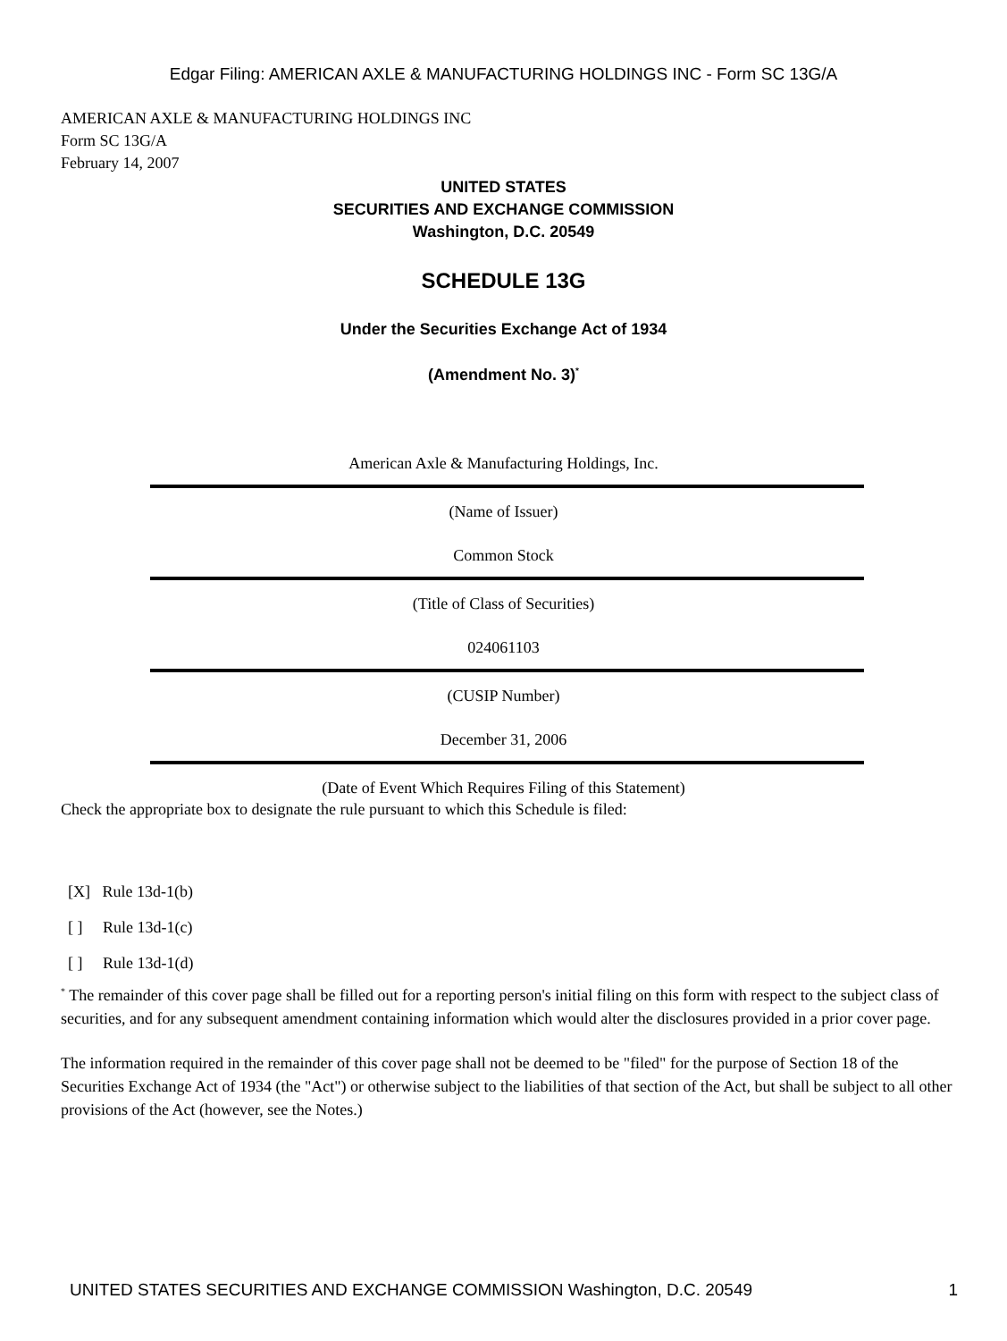Edgar Filing: AMERICAN AXLE & MANUFACTURING HOLDINGS INC - Form SC 13G/A
AMERICAN AXLE & MANUFACTURING HOLDINGS INC
Form SC 13G/A
February 14, 2007
UNITED STATES
SECURITIES AND EXCHANGE COMMISSION
Washington, D.C. 20549
SCHEDULE 13G
Under the Securities Exchange Act of 1934
(Amendment No. 3)<sup>*</sup>
American Axle & Manufacturing Holdings, Inc.
(Name of Issuer)
Common Stock
(Title of Class of Securities)
024061103
(CUSIP Number)
December 31, 2006
(Date of Event Which Requires Filing of this Statement)
Check the appropriate box to designate the rule pursuant to which this Schedule is filed:
[X] Rule 13d-1(b)
[ ] Rule 13d-1(c)
[ ] Rule 13d-1(d)
<sup>*</sup> The remainder of this cover page shall be filled out for a reporting person's initial filing on this form with respect to the subject class of securities, and for any subsequent amendment containing information which would alter the disclosures provided in a prior cover page.
The information required in the remainder of this cover page shall not be deemed to be "filed" for the purpose of Section 18 of the Securities Exchange Act of 1934 (the "Act") or otherwise subject to the liabilities of that section of the Act, but shall be subject to all other provisions of the Act (however, see the Notes.)
UNITED STATES SECURITIES AND EXCHANGE COMMISSION Washington, D.C. 20549 1